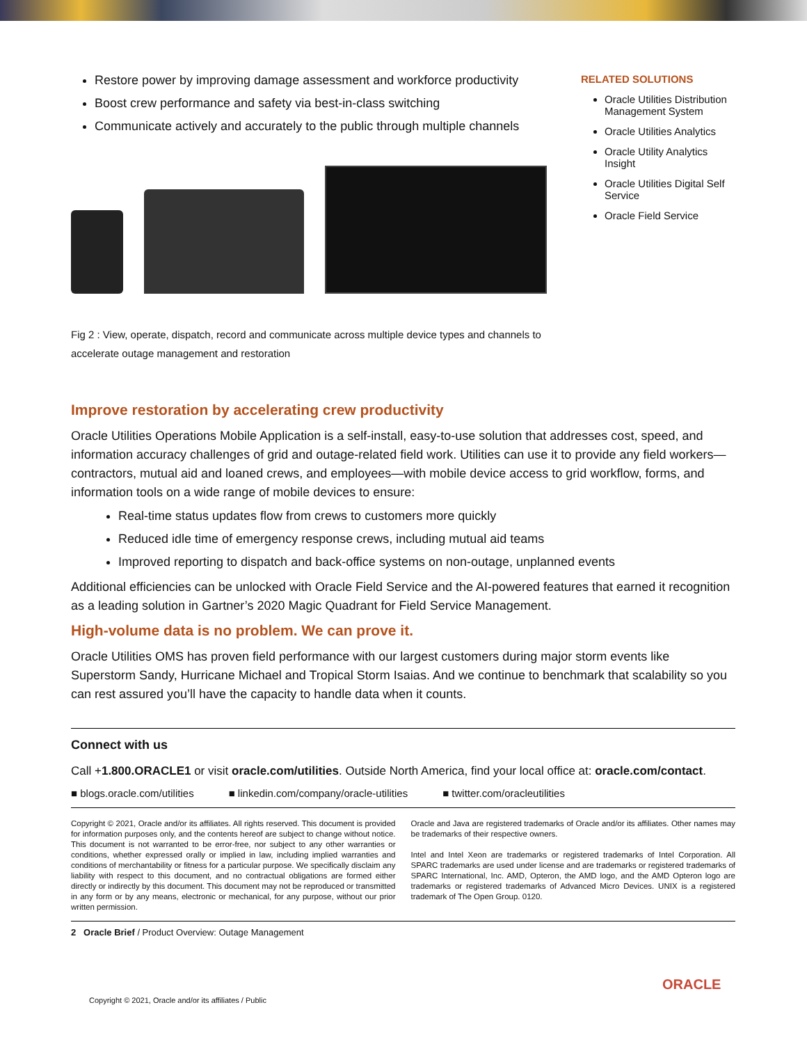Restore power by improving damage assessment and workforce productivity
Boost crew performance and safety via best-in-class switching
Communicate actively and accurately to the public through multiple channels
Fig 2 : View, operate, dispatch, record and communicate across multiple device types and channels to accelerate outage management and restoration
RELATED SOLUTIONS
Oracle Utilities Distribution Management System
Oracle Utilities Analytics
Oracle Utility Analytics Insight
Oracle Utilities Digital Self Service
Oracle Field Service
Improve restoration by accelerating crew productivity
Oracle Utilities Operations Mobile Application is a self-install, easy-to-use solution that addresses cost, speed, and information accuracy challenges of grid and outage-related field work. Utilities can use it to provide any field workers—contractors, mutual aid and loaned crews, and employees—with mobile device access to grid workflow, forms, and information tools on a wide range of mobile devices to ensure:
Real-time status updates flow from crews to customers more quickly
Reduced idle time of emergency response crews, including mutual aid teams
Improved reporting to dispatch and back-office systems on non-outage, unplanned events
Additional efficiencies can be unlocked with Oracle Field Service and the AI-powered features that earned it recognition as a leading solution in Gartner’s 2020 Magic Quadrant for Field Service Management.
High-volume data is no problem. We can prove it.
Oracle Utilities OMS has proven field performance with our largest customers during major storm events like Superstorm Sandy, Hurricane Michael and Tropical Storm Isaias. And we continue to benchmark that scalability so you can rest assured you’ll have the capacity to handle data when it counts.
Connect with us
Call +1.800.ORACLE1 or visit oracle.com/utilities. Outside North America, find your local office at: oracle.com/contact.
■ blogs.oracle.com/utilities ■ linkedin.com/company/oracle-utilities ■ twitter.com/oracleutilities
Copyright © 2021, Oracle and/or its affiliates. All rights reserved. This document is provided for information purposes only, and the contents hereof are subject to change without notice. This document is not warranted to be error-free, nor subject to any other warranties or conditions, whether expressed orally or implied in law, including implied warranties and conditions of merchantability or fitness for a particular purpose. We specifically disclaim any liability with respect to this document, and no contractual obligations are formed either directly or indirectly by this document. This document may not be reproduced or transmitted in any form or by any means, electronic or mechanical, for any purpose, without our prior written permission.
Oracle and Java are registered trademarks of Oracle and/or its affiliates. Other names may be trademarks of their respective owners.
Intel and Intel Xeon are trademarks or registered trademarks of Intel Corporation. All SPARC trademarks are used under license and are trademarks or registered trademarks of SPARC International, Inc. AMD, Opteron, the AMD logo, and the AMD Opteron logo are trademarks or registered trademarks of Advanced Micro Devices. UNIX is a registered trademark of The Open Group. 0120.
2 Oracle Brief / Product Overview: Outage Management
ORACLE
Copyright © 2021, Oracle and/or its affiliates / Public